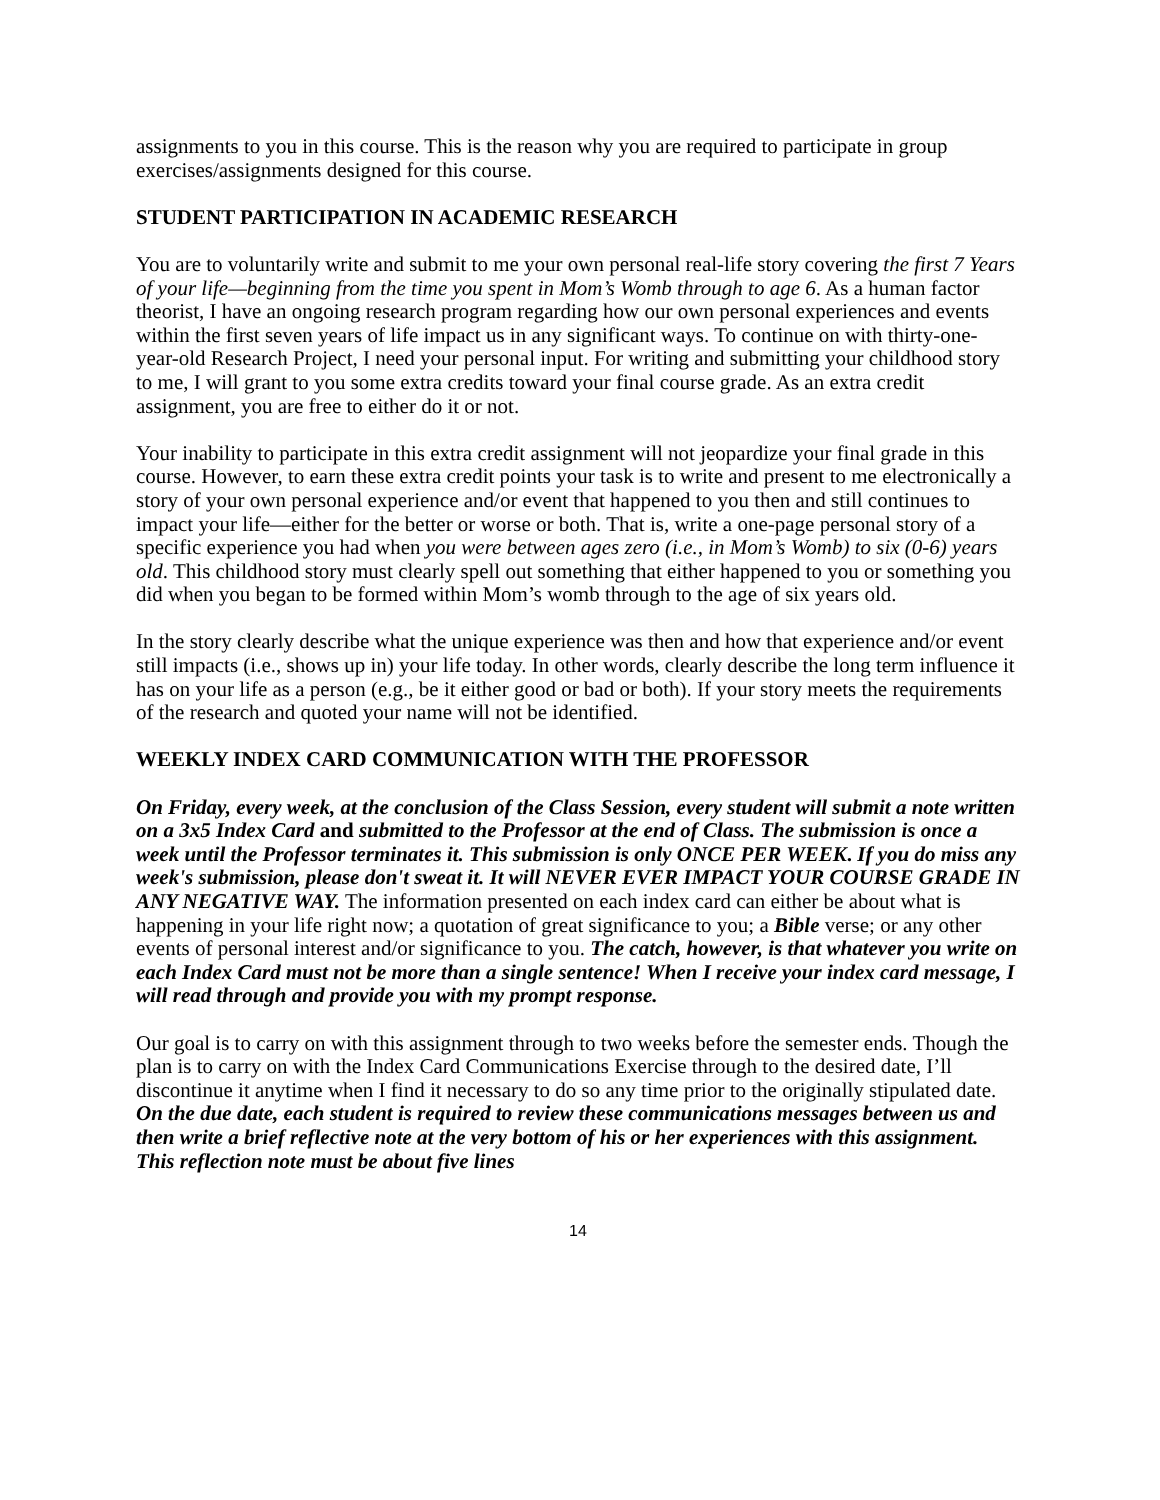assignments to you in this course. This is the reason why you are required to participate in group exercises/assignments designed for this course.
STUDENT PARTICIPATION IN ACADEMIC RESEARCH
You are to voluntarily write and submit to me your own personal real-life story covering the first 7 Years of your life—beginning from the time you spent in Mom’s Womb through to age 6. As a human factor theorist, I have an ongoing research program regarding how our own personal experiences and events within the first seven years of life impact us in any significant ways. To continue on with thirty-one-year-old Research Project, I need your personal input. For writing and submitting your childhood story to me, I will grant to you some extra credits toward your final course grade. As an extra credit assignment, you are free to either do it or not.
Your inability to participate in this extra credit assignment will not jeopardize your final grade in this course. However, to earn these extra credit points your task is to write and present to me electronically a story of your own personal experience and/or event that happened to you then and still continues to impact your life—either for the better or worse or both. That is, write a one-page personal story of a specific experience you had when you were between ages zero (i.e., in Mom’s Womb) to six (0-6) years old. This childhood story must clearly spell out something that either happened to you or something you did when you began to be formed within Mom’s womb through to the age of six years old.
In the story clearly describe what the unique experience was then and how that experience and/or event still impacts (i.e., shows up in) your life today. In other words, clearly describe the long term influence it has on your life as a person (e.g., be it either good or bad or both). If your story meets the requirements of the research and quoted your name will not be identified.
WEEKLY INDEX CARD COMMUNICATION WITH THE PROFESSOR
On Friday, every week, at the conclusion of the Class Session, every student will submit a note written on a 3x5 Index Card and submitted to the Professor at the end of Class. The submission is once a week until the Professor terminates it. This submission is only ONCE PER WEEK. If you do miss any week's submission, please don't sweat it. It will NEVER EVER IMPACT YOUR COURSE GRADE IN ANY NEGATIVE WAY. The information presented on each index card can either be about what is happening in your life right now; a quotation of great significance to you; a Bible verse; or any other events of personal interest and/or significance to you. The catch, however, is that whatever you write on each Index Card must not be more than a single sentence! When I receive your index card message, I will read through and provide you with my prompt response.
Our goal is to carry on with this assignment through to two weeks before the semester ends. Though the plan is to carry on with the Index Card Communications Exercise through to the desired date, I’ll discontinue it anytime when I find it necessary to do so any time prior to the originally stipulated date. On the due date, each student is required to review these communications messages between us and then write a brief reflective note at the very bottom of his or her experiences with this assignment. This reflection note must be about five lines
14